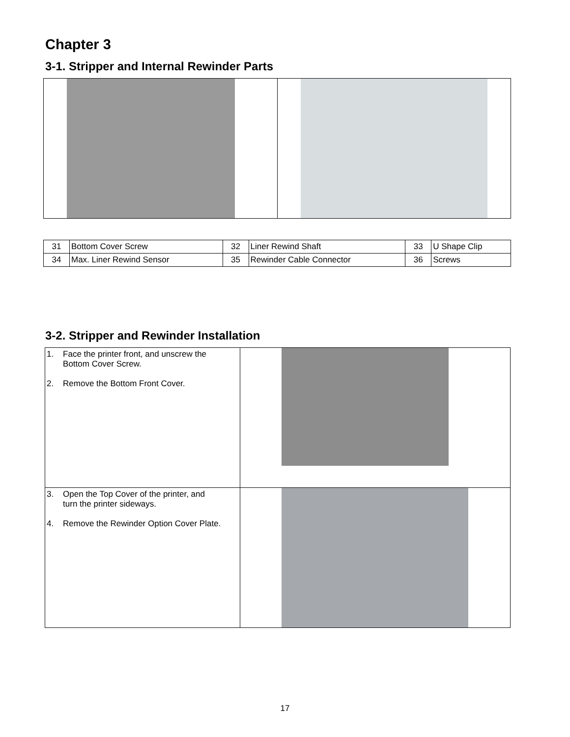Chapter 3
3-1. Stripper and Internal Rewinder Parts
| 31 | Bottom Cover Screw | 32 | Liner Rewind Shaft | 33 | U Shape Clip |
| 34 | Max. Liner Rewind Sensor | 35 | Rewinder Cable Connector | 36 | Screws |
3-2. Stripper and Rewinder Installation
| 1. Face the printer front, and unscrew the Bottom Cover Screw. 2. Remove the Bottom Front Cover. | |
| 3. Open the Top Cover of the printer, and turn the printer sideways. 4. Remove the Rewinder Option Cover Plate. | |
17